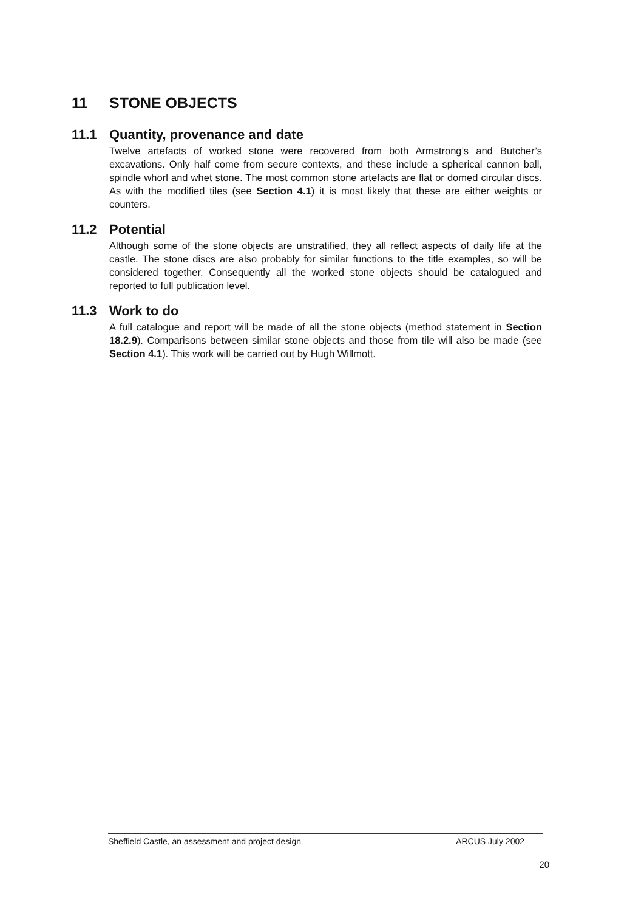11 STONE OBJECTS
11.1 Quantity, provenance and date
Twelve artefacts of worked stone were recovered from both Armstrong’s and Butcher’s excavations. Only half come from secure contexts, and these include a spherical cannon ball, spindle whorl and whet stone. The most common stone artefacts are flat or domed circular discs. As with the modified tiles (see Section 4.1) it is most likely that these are either weights or counters.
11.2 Potential
Although some of the stone objects are unstratified, they all reflect aspects of daily life at the castle. The stone discs are also probably for similar functions to the title examples, so will be considered together. Consequently all the worked stone objects should be catalogued and reported to full publication level.
11.3 Work to do
A full catalogue and report will be made of all the stone objects (method statement in Section 18.2.9). Comparisons between similar stone objects and those from tile will also be made (see Section 4.1). This work will be carried out by Hugh Willmott.
Sheffield Castle, an assessment and project design ARCUS July 2002
20